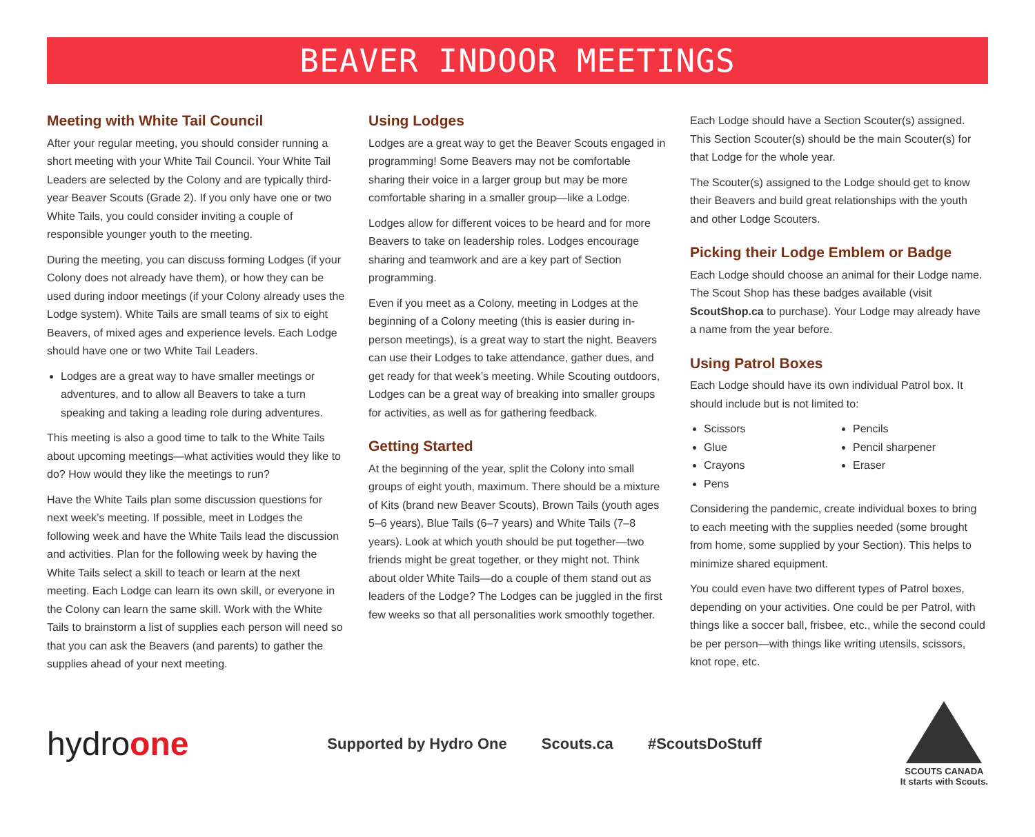BEAVER INDOOR MEETINGS
Meeting with White Tail Council
After your regular meeting, you should consider running a short meeting with your White Tail Council. Your White Tail Leaders are selected by the Colony and are typically third-year Beaver Scouts (Grade 2). If you only have one or two White Tails, you could consider inviting a couple of responsible younger youth to the meeting.
During the meeting, you can discuss forming Lodges (if your Colony does not already have them), or how they can be used during indoor meetings (if your Colony already uses the Lodge system). White Tails are small teams of six to eight Beavers, of mixed ages and experience levels. Each Lodge should have one or two White Tail Leaders.
Lodges are a great way to have smaller meetings or adventures, and to allow all Beavers to take a turn speaking and taking a leading role during adventures.
This meeting is also a good time to talk to the White Tails about upcoming meetings—what activities would they like to do? How would they like the meetings to run?
Have the White Tails plan some discussion questions for next week’s meeting. If possible, meet in Lodges the following week and have the White Tails lead the discussion and activities. Plan for the following week by having the White Tails select a skill to teach or learn at the next meeting. Each Lodge can learn its own skill, or everyone in the Colony can learn the same skill. Work with the White Tails to brainstorm a list of supplies each person will need so that you can ask the Beavers (and parents) to gather the supplies ahead of your next meeting.
Using Lodges
Lodges are a great way to get the Beaver Scouts engaged in programming! Some Beavers may not be comfortable sharing their voice in a larger group but may be more comfortable sharing in a smaller group—like a Lodge.
Lodges allow for different voices to be heard and for more Beavers to take on leadership roles. Lodges encourage sharing and teamwork and are a key part of Section programming.
Even if you meet as a Colony, meeting in Lodges at the beginning of a Colony meeting (this is easier during in-person meetings), is a great way to start the night. Beavers can use their Lodges to take attendance, gather dues, and get ready for that week’s meeting. While Scouting outdoors, Lodges can be a great way of breaking into smaller groups for activities, as well as for gathering feedback.
Getting Started
At the beginning of the year, split the Colony into small groups of eight youth, maximum. There should be a mixture of Kits (brand new Beaver Scouts), Brown Tails (youth ages 5–6 years), Blue Tails (6–7 years) and White Tails (7–8 years). Look at which youth should be put together—two friends might be great together, or they might not. Think about older White Tails—do a couple of them stand out as leaders of the Lodge? The Lodges can be juggled in the first few weeks so that all personalities work smoothly together.
Each Lodge should have a Section Scouter(s) assigned. This Section Scouter(s) should be the main Scouter(s) for that Lodge for the whole year.
The Scouter(s) assigned to the Lodge should get to know their Beavers and build great relationships with the youth and other Lodge Scouters.
Picking their Lodge Emblem or Badge
Each Lodge should choose an animal for their Lodge name. The Scout Shop has these badges available (visit ScoutShop.ca to purchase). Your Lodge may already have a name from the year before.
Using Patrol Boxes
Each Lodge should have its own individual Patrol box. It should include but is not limited to:
Scissors
Glue
Crayons
Pens
Pencils
Pencil sharpener
Eraser
Considering the pandemic, create individual boxes to bring to each meeting with the supplies needed (some brought from home, some supplied by your Section). This helps to minimize shared equipment.
You could even have two different types of Patrol boxes, depending on your activities. One could be per Patrol, with things like a soccer ball, frisbee, etc., while the second could be per person—with things like writing utensils, scissors, knot rope, etc.
hydroone
Supported by Hydro One Scouts.ca #ScoutsDoStuff
SCOUTS CANADA
It starts with Scouts.